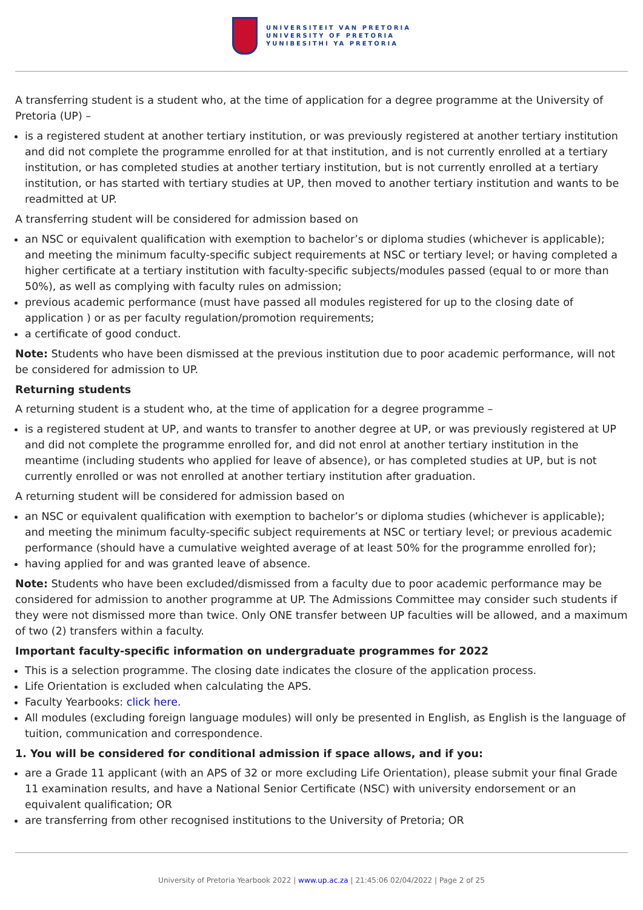UNIVERSITEIT VAN PRETORIA
UNIVERSITY OF PRETORIA
YUNIBESITHI YA PRETORIA
A transferring student is a student who, at the time of application for a degree programme at the University of Pretoria (UP) –
is a registered student at another tertiary institution, or was previously registered at another tertiary institution and did not complete the programme enrolled for at that institution, and is not currently enrolled at a tertiary institution, or has completed studies at another tertiary institution, but is not currently enrolled at a tertiary institution, or has started with tertiary studies at UP, then moved to another tertiary institution and wants to be readmitted at UP.
A transferring student will be considered for admission based on
an NSC or equivalent qualification with exemption to bachelor’s or diploma studies (whichever is applicable); and meeting the minimum faculty-specific subject requirements at NSC or tertiary level; or having completed a higher certificate at a tertiary institution with faculty-specific subjects/modules passed (equal to or more than 50%), as well as complying with faculty rules on admission;
previous academic performance (must have passed all modules registered for up to the closing date of application ) or as per faculty regulation/promotion requirements;
a certificate of good conduct.
Note: Students who have been dismissed at the previous institution due to poor academic performance, will not be considered for admission to UP.
Returning students
A returning student is a student who, at the time of application for a degree programme –
is a registered student at UP, and wants to transfer to another degree at UP, or was previously registered at UP and did not complete the programme enrolled for, and did not enrol at another tertiary institution in the meantime (including students who applied for leave of absence), or has completed studies at UP, but is not currently enrolled or was not enrolled at another tertiary institution after graduation.
A returning student will be considered for admission based on
an NSC or equivalent qualification with exemption to bachelor’s or diploma studies (whichever is applicable); and meeting the minimum faculty-specific subject requirements at NSC or tertiary level; or previous academic performance (should have a cumulative weighted average of at least 50% for the programme enrolled for);
having applied for and was granted leave of absence.
Note: Students who have been excluded/dismissed from a faculty due to poor academic performance may be considered for admission to another programme at UP. The Admissions Committee may consider such students if they were not dismissed more than twice. Only ONE transfer between UP faculties will be allowed, and a maximum of two (2) transfers within a faculty.
Important faculty-specific information on undergraduate programmes for 2022
This is a selection programme. The closing date indicates the closure of the application process.
Life Orientation is excluded when calculating the APS.
Faculty Yearbooks: click here.
All modules (excluding foreign language modules) will only be presented in English, as English is the language of tuition, communication and correspondence.
1. You will be considered for conditional admission if space allows, and if you:
are a Grade 11 applicant (with an APS of 32 or more excluding Life Orientation), please submit your final Grade 11 examination results, and have a National Senior Certificate (NSC) with university endorsement or an equivalent qualification; OR
are transferring from other recognised institutions to the University of Pretoria; OR
University of Pretoria Yearbook 2022 | www.up.ac.za | 21:45:06 02/04/2022 | Page 2 of 25